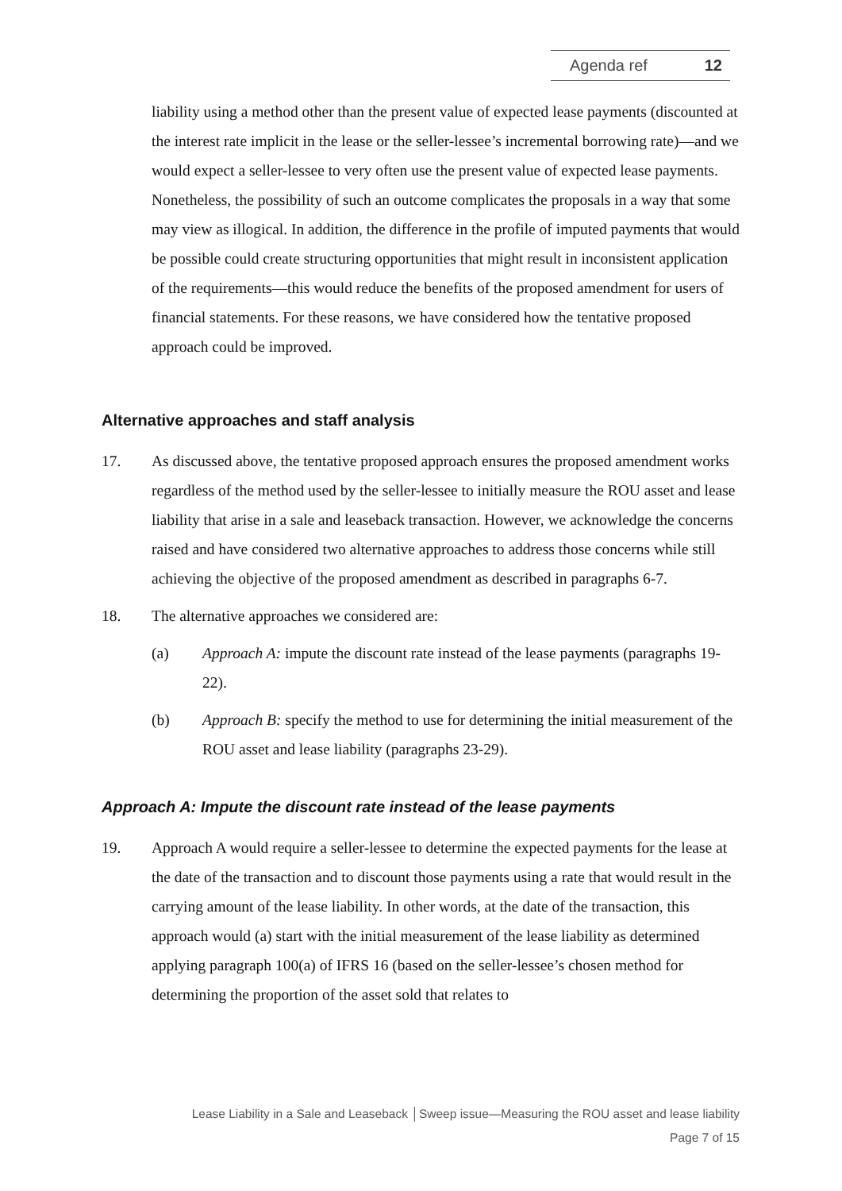Agenda ref 12
liability using a method other than the present value of expected lease payments (discounted at the interest rate implicit in the lease or the seller-lessee’s incremental borrowing rate)—and we would expect a seller-lessee to very often use the present value of expected lease payments. Nonetheless, the possibility of such an outcome complicates the proposals in a way that some may view as illogical. In addition, the difference in the profile of imputed payments that would be possible could create structuring opportunities that might result in inconsistent application of the requirements—this would reduce the benefits of the proposed amendment for users of financial statements. For these reasons, we have considered how the tentative proposed approach could be improved.
Alternative approaches and staff analysis
17. As discussed above, the tentative proposed approach ensures the proposed amendment works regardless of the method used by the seller-lessee to initially measure the ROU asset and lease liability that arise in a sale and leaseback transaction. However, we acknowledge the concerns raised and have considered two alternative approaches to address those concerns while still achieving the objective of the proposed amendment as described in paragraphs 6-7.
18. The alternative approaches we considered are:
(a) Approach A: impute the discount rate instead of the lease payments (paragraphs 19-22).
(b) Approach B: specify the method to use for determining the initial measurement of the ROU asset and lease liability (paragraphs 23-29).
Approach A: Impute the discount rate instead of the lease payments
19. Approach A would require a seller-lessee to determine the expected payments for the lease at the date of the transaction and to discount those payments using a rate that would result in the carrying amount of the lease liability. In other words, at the date of the transaction, this approach would (a) start with the initial measurement of the lease liability as determined applying paragraph 100(a) of IFRS 16 (based on the seller-lessee’s chosen method for determining the proportion of the asset sold that relates to
Lease Liability in a Sale and Leaseback │Sweep issue—Measuring the ROU asset and lease liability
Page 7 of 15